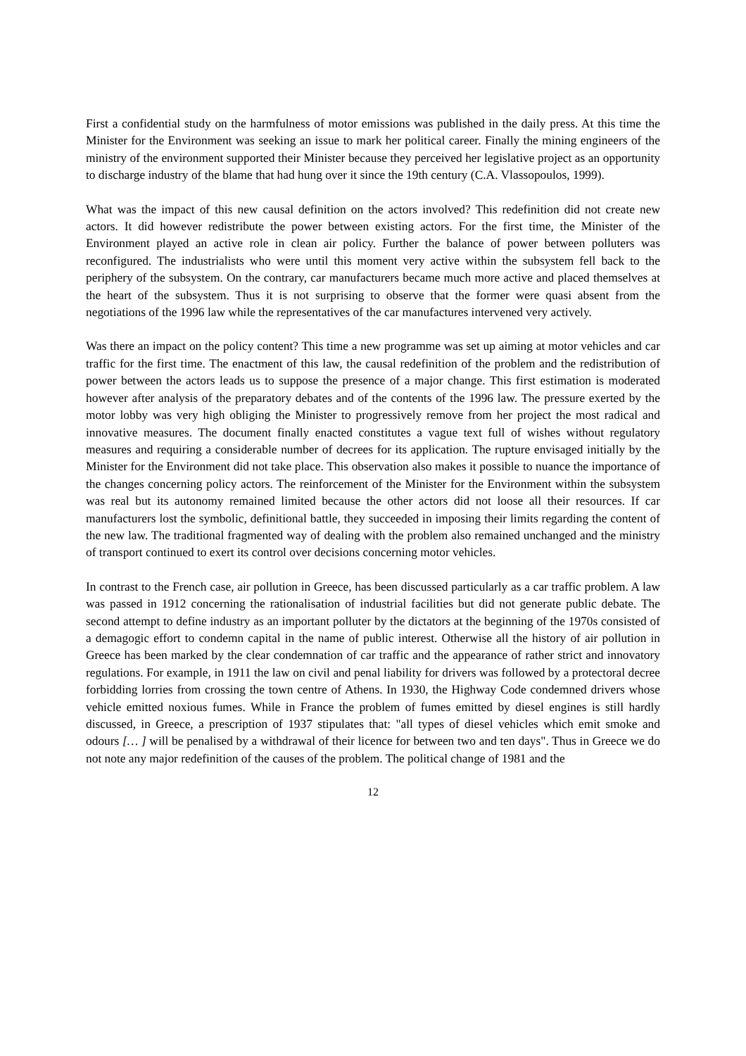First a confidential study on the harmfulness of motor emissions was published in the daily press. At this time the Minister for the Environment was seeking an issue to mark her political career. Finally the mining engineers of the ministry of the environment supported their Minister because they perceived her legislative project as an opportunity to discharge industry of the blame that had hung over it since the 19th century (C.A. Vlassopoulos, 1999).
What was the impact of this new causal definition on the actors involved? This redefinition did not create new actors. It did however redistribute the power between existing actors. For the first time, the Minister of the Environment played an active role in clean air policy. Further the balance of power between polluters was reconfigured. The industrialists who were until this moment very active within the subsystem fell back to the periphery of the subsystem. On the contrary, car manufacturers became much more active and placed themselves at the heart of the subsystem. Thus it is not surprising to observe that the former were quasi absent from the negotiations of the 1996 law while the representatives of the car manufactures intervened very actively.
Was there an impact on the policy content? This time a new programme was set up aiming at motor vehicles and car traffic for the first time. The enactment of this law, the causal redefinition of the problem and the redistribution of power between the actors leads us to suppose the presence of a major change. This first estimation is moderated however after analysis of the preparatory debates and of the contents of the 1996 law. The pressure exerted by the motor lobby was very high obliging the Minister to progressively remove from her project the most radical and innovative measures. The document finally enacted constitutes a vague text full of wishes without regulatory measures and requiring a considerable number of decrees for its application. The rupture envisaged initially by the Minister for the Environment did not take place. This observation also makes it possible to nuance the importance of the changes concerning policy actors. The reinforcement of the Minister for the Environment within the subsystem was real but its autonomy remained limited because the other actors did not loose all their resources. If car manufacturers lost the symbolic, definitional battle, they succeeded in imposing their limits regarding the content of the new law. The traditional fragmented way of dealing with the problem also remained unchanged and the ministry of transport continued to exert its control over decisions concerning motor vehicles.
In contrast to the French case, air pollution in Greece, has been discussed particularly as a car traffic problem. A law was passed in 1912 concerning the rationalisation of industrial facilities but did not generate public debate. The second attempt to define industry as an important polluter by the dictators at the beginning of the 1970s consisted of a demagogic effort to condemn capital in the name of public interest. Otherwise all the history of air pollution in Greece has been marked by the clear condemnation of car traffic and the appearance of rather strict and innovatory regulations. For example, in 1911 the law on civil and penal liability for drivers was followed by a protectoral decree forbidding lorries from crossing the town centre of Athens. In 1930, the Highway Code condemned drivers whose vehicle emitted noxious fumes. While in France the problem of fumes emitted by diesel engines is still hardly discussed, in Greece, a prescription of 1937 stipulates that: "all types of diesel vehicles which emit smoke and odours [… ] will be penalised by a withdrawal of their licence for between two and ten days". Thus in Greece we do not note any major redefinition of the causes of the problem. The political change of 1981 and the
12